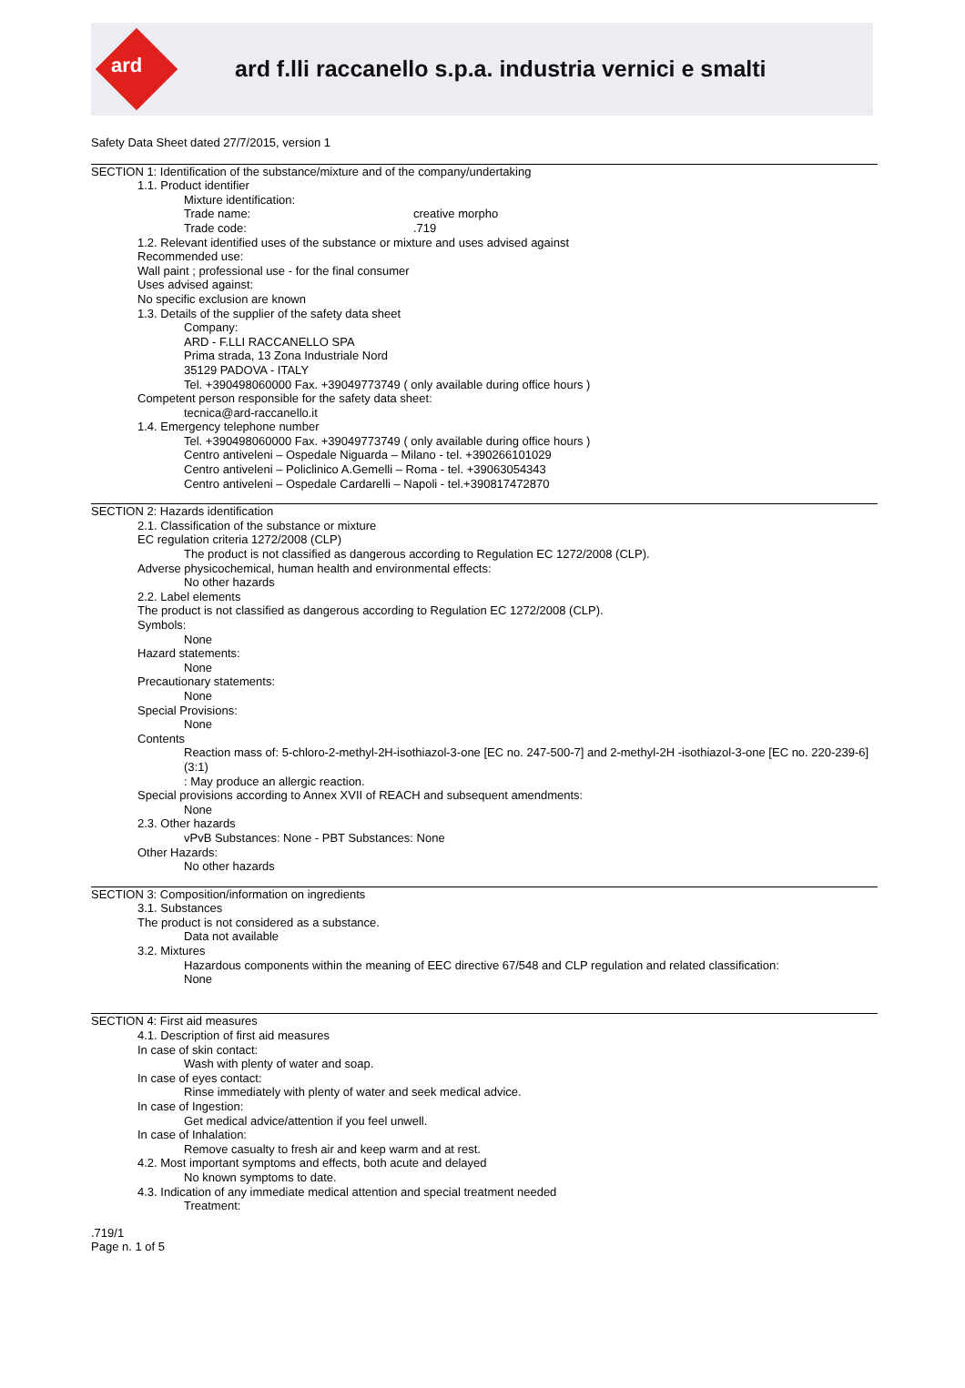ard
ard f.lli raccanello s.p.a. industria vernici e smalti
Safety Data Sheet dated 27/7/2015, version 1
SECTION 1: Identification of the substance/mixture and of the company/undertaking
1.1. Product identifier
Mixture identification:
Trade name: creative morpho
Trade code: .719
1.2. Relevant identified uses of the substance or mixture and uses advised against
Recommended use:
Wall paint ; professional use - for the final consumer
Uses advised against:
No specific exclusion are known
1.3. Details of the supplier of the safety data sheet
Company:
ARD - F.LLI RACCANELLO SPA
Prima strada, 13 Zona Industriale Nord
35129 PADOVA - ITALY
Tel. +390498060000 Fax. +39049773749 ( only available during office hours )
Competent person responsible for the safety data sheet:
tecnica@ard-raccanello.it
1.4. Emergency telephone number
Tel. +390498060000 Fax. +39049773749 ( only available during office hours )
Centro antiveleni – Ospedale Niguarda – Milano - tel. +390266101029
Centro antiveleni – Policlinico A.Gemelli – Roma - tel. +39063054343
Centro antiveleni – Ospedale Cardarelli – Napoli - tel.+390817472870
SECTION 2: Hazards identification
2.1. Classification of the substance or mixture
EC regulation criteria 1272/2008 (CLP)
The product is not classified as dangerous according to Regulation EC 1272/2008 (CLP).
Adverse physicochemical, human health and environmental effects:
No other hazards
2.2. Label elements
The product is not classified as dangerous according to Regulation EC 1272/2008 (CLP).
Symbols:
None
Hazard statements:
None
Precautionary statements:
None
Special Provisions:
None
Contents
Reaction mass of: 5-chloro-2-methyl-2H-isothiazol-3-one [EC no. 247-500-7] and 2-methyl-2H -isothiazol-3-one [EC no. 220-239-6] (3:1)
: May produce an allergic reaction.
Special provisions according to Annex XVII of REACH and subsequent amendments:
None
2.3. Other hazards
vPvB Substances: None - PBT Substances: None
Other Hazards:
No other hazards
SECTION 3: Composition/information on ingredients
3.1. Substances
The product is not considered as a substance.
Data not available
3.2. Mixtures
Hazardous components within the meaning of EEC directive 67/548 and CLP regulation and related classification:
None
SECTION 4: First aid measures
4.1. Description of first aid measures
In case of skin contact:
Wash with plenty of water and soap.
In case of eyes contact:
Rinse immediately with plenty of water and seek medical advice.
In case of Ingestion:
Get medical advice/attention if you feel unwell.
In case of Inhalation:
Remove casualty to fresh air and keep warm and at rest.
4.2. Most important symptoms and effects, both acute and delayed
No known symptoms to date.
4.3. Indication of any immediate medical attention and special treatment needed
Treatment:
.719/1
Page n. 1 of 5